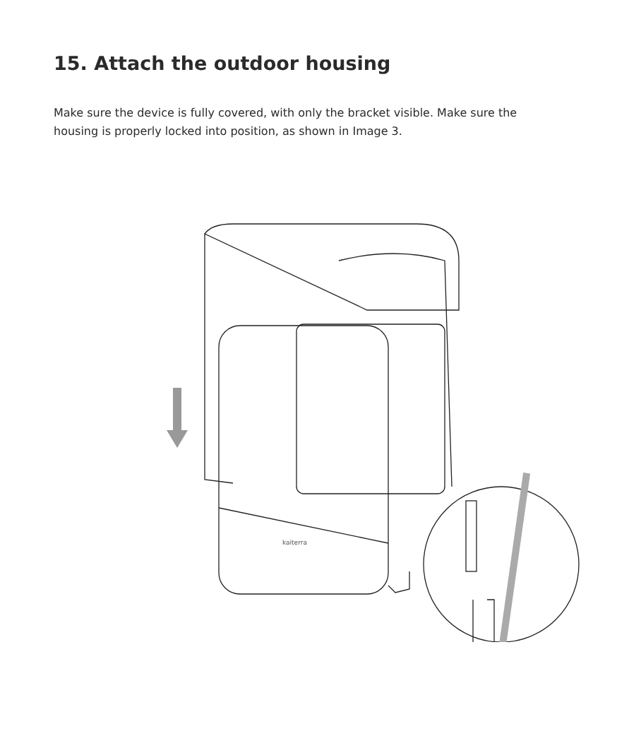15. Attach the outdoor housing
Make sure the device is fully covered, with only the bracket visible. Make sure the housing is properly locked into position, as shown in Image 3.
kaiterra